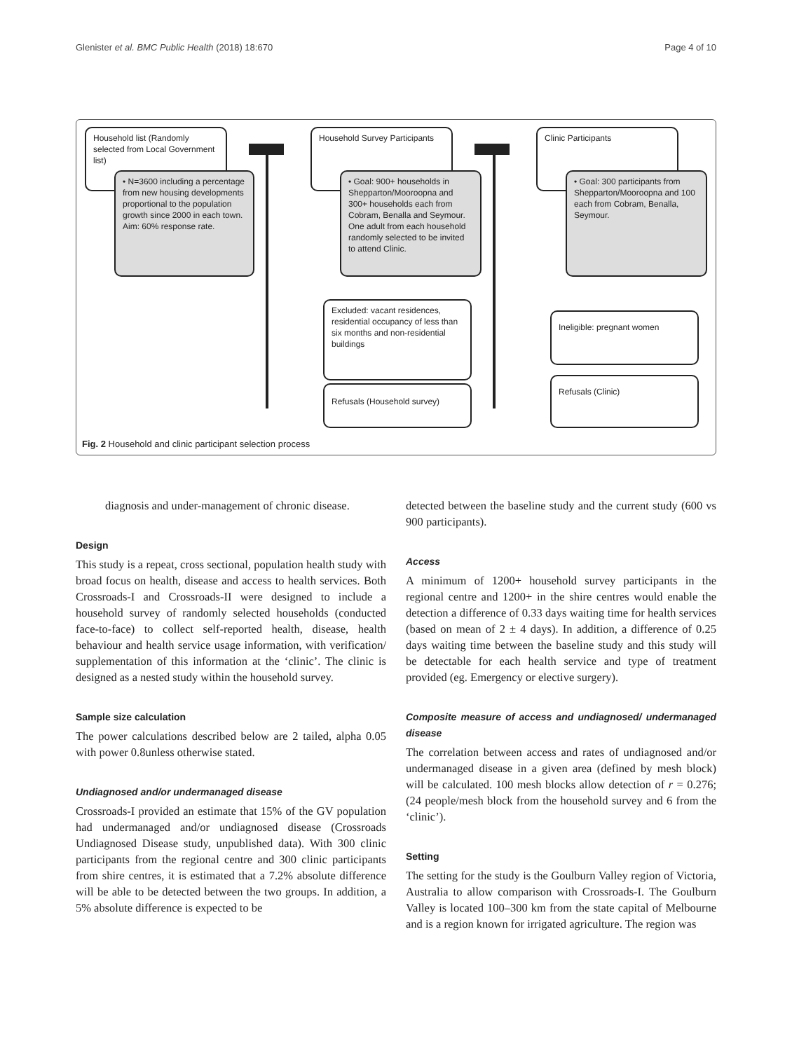Glenister et al. BMC Public Health (2018) 18:670 Page 4 of 10
Household list (Randomly selected from Local Government list)
• N=3600 including a percentage from new housing developments proportional to the population growth since 2000 in each town. Aim: 60% response rate.
Household Survey Participants
• Goal: 900+ households in Shepparton/Mooroopna and 300+ households each from Cobram, Benalla and Seymour. One adult from each household randomly selected to be invited to attend Clinic.
Clinic Participants
• Goal: 300 participants from Shepparton/Mooroopna and 100 each from Cobram, Benalla, Seymour.
Excluded: vacant residences, residential occupancy of less than six months and non-residential buildings
Refusals (Household survey)
Ineligible: pregnant women
Refusals (Clinic)
Fig. 2 Household and clinic participant selection process
diagnosis and under-management of chronic disease.
Design
This study is a repeat, cross sectional, population health study with broad focus on health, disease and access to health services. Both Crossroads-I and Crossroads-II were designed to include a household survey of randomly selected households (conducted face-to-face) to collect self-reported health, disease, health behaviour and health service usage information, with verification/ supplementation of this information at the ‘clinic’. The clinic is designed as a nested study within the household survey.
Sample size calculation
The power calculations described below are 2 tailed, alpha 0.05 with power 0.8unless otherwise stated.
Undiagnosed and/or undermanaged disease
Crossroads-I provided an estimate that 15% of the GV population had undermanaged and/or undiagnosed disease (Crossroads Undiagnosed Disease study, unpublished data). With 300 clinic participants from the regional centre and 300 clinic participants from shire centres, it is estimated that a 7.2% absolute difference will be able to be detected between the two groups. In addition, a 5% absolute difference is expected to be
detected between the baseline study and the current study (600 vs 900 participants).
Access
A minimum of 1200+ household survey participants in the regional centre and 1200+ in the shire centres would enable the detection a difference of 0.33 days waiting time for health services (based on mean of 2 ± 4 days). In addition, a difference of 0.25 days waiting time between the baseline study and this study will be detectable for each health service and type of treatment provided (eg. Emergency or elective surgery).
Composite measure of access and undiagnosed/ undermanaged disease
The correlation between access and rates of undiagnosed and/or undermanaged disease in a given area (defined by mesh block) will be calculated. 100 mesh blocks allow detection of r = 0.276; (24 people/mesh block from the household survey and 6 from the ‘clinic’).
Setting
The setting for the study is the Goulburn Valley region of Victoria, Australia to allow comparison with Crossroads-I. The Goulburn Valley is located 100–300 km from the state capital of Melbourne and is a region known for irrigated agriculture. The region was